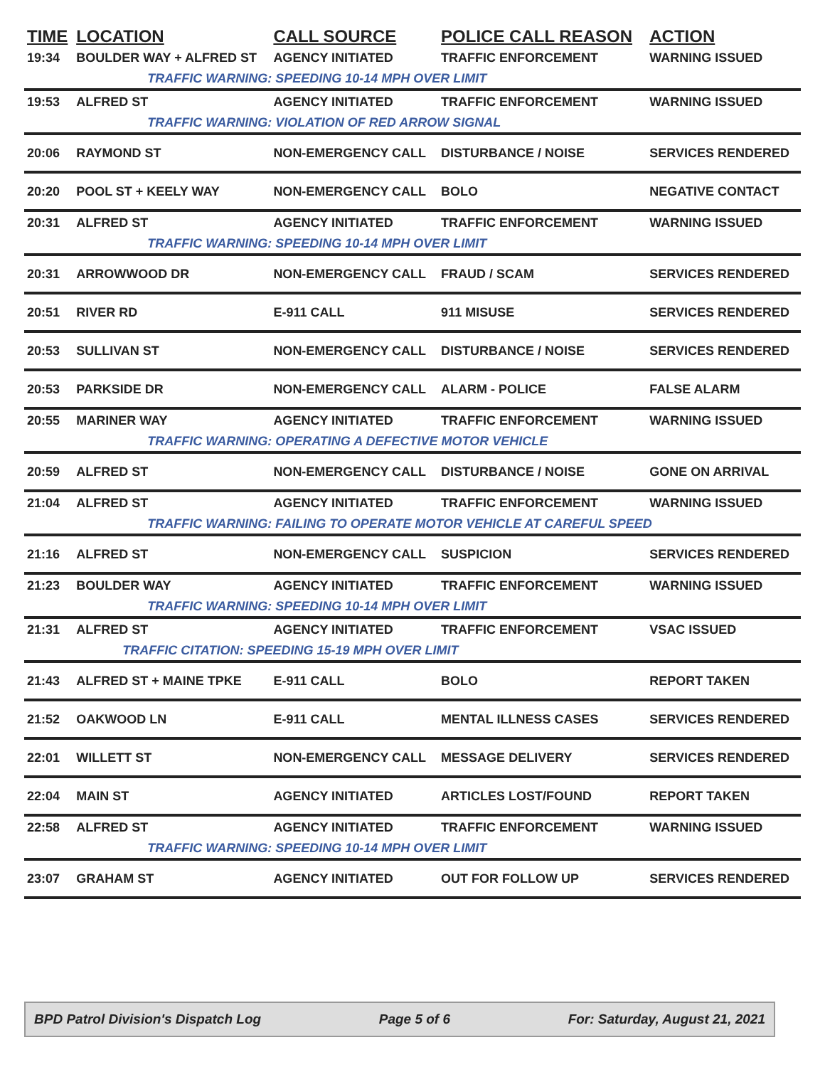| TIME | LOCATION | CALL SOURCE | POLICE CALL REASON | ACTION |
| --- | --- | --- | --- | --- |
| 19:34 | BOULDER WAY + ALFRED ST | AGENCY INITIATED | TRAFFIC ENFORCEMENT | WARNING ISSUED |
| | TRAFFIC WARNING: SPEEDING 10-14 MPH OVER LIMIT | | | |
| 19:53 | ALFRED ST | AGENCY INITIATED | TRAFFIC ENFORCEMENT | WARNING ISSUED |
| | TRAFFIC WARNING: VIOLATION OF RED ARROW SIGNAL | | | |
| 20:06 | RAYMOND ST | NON-EMERGENCY CALL | DISTURBANCE / NOISE | SERVICES RENDERED |
| 20:20 | POOL ST + KEELY WAY | NON-EMERGENCY CALL | BOLO | NEGATIVE CONTACT |
| 20:31 | ALFRED ST | AGENCY INITIATED | TRAFFIC ENFORCEMENT | WARNING ISSUED |
| | TRAFFIC WARNING: SPEEDING 10-14 MPH OVER LIMIT | | | |
| 20:31 | ARROWWOOD DR | NON-EMERGENCY CALL | FRAUD / SCAM | SERVICES RENDERED |
| 20:51 | RIVER RD | E-911 CALL | 911 MISUSE | SERVICES RENDERED |
| 20:53 | SULLIVAN ST | NON-EMERGENCY CALL | DISTURBANCE / NOISE | SERVICES RENDERED |
| 20:53 | PARKSIDE DR | NON-EMERGENCY CALL | ALARM - POLICE | FALSE ALARM |
| 20:55 | MARINER WAY | AGENCY INITIATED | TRAFFIC ENFORCEMENT | WARNING ISSUED |
| | TRAFFIC WARNING: OPERATING A DEFECTIVE MOTOR VEHICLE | | | |
| 20:59 | ALFRED ST | NON-EMERGENCY CALL | DISTURBANCE / NOISE | GONE ON ARRIVAL |
| 21:04 | ALFRED ST | AGENCY INITIATED | TRAFFIC ENFORCEMENT | WARNING ISSUED |
| | TRAFFIC WARNING: FAILING TO OPERATE MOTOR VEHICLE AT CAREFUL SPEED | | | |
| 21:16 | ALFRED ST | NON-EMERGENCY CALL | SUSPICION | SERVICES RENDERED |
| 21:23 | BOULDER WAY | AGENCY INITIATED | TRAFFIC ENFORCEMENT | WARNING ISSUED |
| | TRAFFIC WARNING: SPEEDING 10-14 MPH OVER LIMIT | | | |
| 21:31 | ALFRED ST | AGENCY INITIATED | TRAFFIC ENFORCEMENT | VSAC ISSUED |
| | TRAFFIC CITATION: SPEEDING 15-19 MPH OVER LIMIT | | | |
| 21:43 | ALFRED ST + MAINE TPKE | E-911 CALL | BOLO | REPORT TAKEN |
| 21:52 | OAKWOOD LN | E-911 CALL | MENTAL ILLNESS CASES | SERVICES RENDERED |
| 22:01 | WILLETT ST | NON-EMERGENCY CALL | MESSAGE DELIVERY | SERVICES RENDERED |
| 22:04 | MAIN ST | AGENCY INITIATED | ARTICLES LOST/FOUND | REPORT TAKEN |
| 22:58 | ALFRED ST | AGENCY INITIATED | TRAFFIC ENFORCEMENT | WARNING ISSUED |
| | TRAFFIC WARNING: SPEEDING 10-14 MPH OVER LIMIT | | | |
| 23:07 | GRAHAM ST | AGENCY INITIATED | OUT FOR FOLLOW UP | SERVICES RENDERED |
BPD Patrol Division's Dispatch Log Page 5 of 6 For: Saturday, August 21, 2021